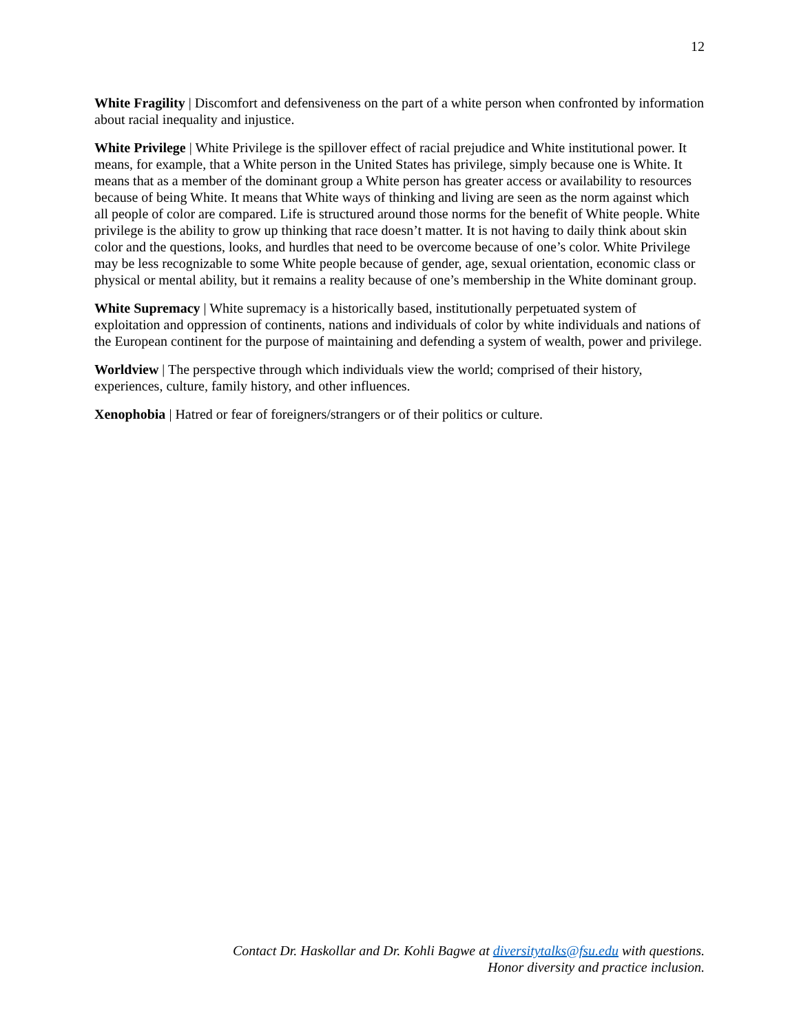12
White Fragility | Discomfort and defensiveness on the part of a white person when confronted by information about racial inequality and injustice.
White Privilege | White Privilege is the spillover effect of racial prejudice and White institutional power. It means, for example, that a White person in the United States has privilege, simply because one is White. It means that as a member of the dominant group a White person has greater access or availability to resources because of being White. It means that White ways of thinking and living are seen as the norm against which all people of color are compared. Life is structured around those norms for the benefit of White people. White privilege is the ability to grow up thinking that race doesn’t matter. It is not having to daily think about skin color and the questions, looks, and hurdles that need to be overcome because of one’s color. White Privilege may be less recognizable to some White people because of gender, age, sexual orientation, economic class or physical or mental ability, but it remains a reality because of one’s membership in the White dominant group.
White Supremacy | White supremacy is a historically based, institutionally perpetuated system of exploitation and oppression of continents, nations and individuals of color by white individuals and nations of the European continent for the purpose of maintaining and defending a system of wealth, power and privilege.
Worldview | The perspective through which individuals view the world; comprised of their history, experiences, culture, family history, and other influences.
Xenophobia | Hatred or fear of foreigners/strangers or of their politics or culture.
Contact Dr. Haskollar and Dr. Kohli Bagwe at diversitytalks@fsu.edu with questions.
Honor diversity and practice inclusion.